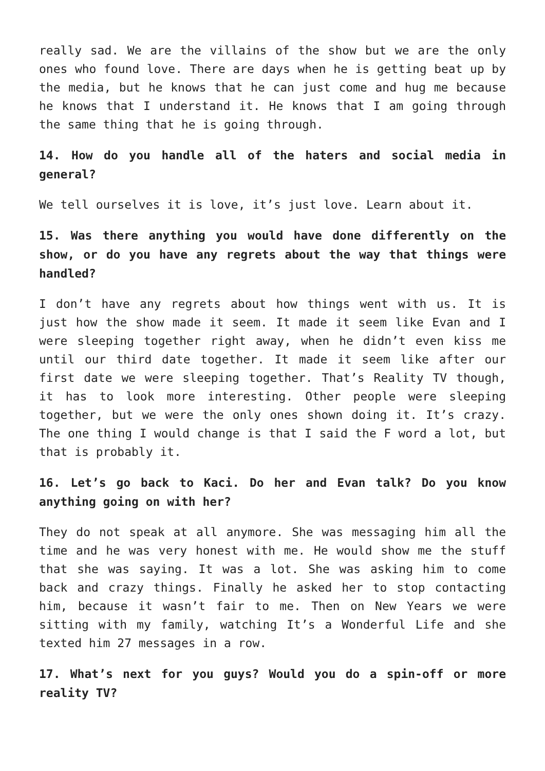really sad. We are the villains of the show but we are the only ones who found love. There are days when he is getting beat up by the media, but he knows that he can just come and hug me because he knows that I understand it. He knows that I am going through the same thing that he is going through.
14. How do you handle all of the haters and social media in general?
We tell ourselves it is love, it’s just love. Learn about it.
15. Was there anything you would have done differently on the show, or do you have any regrets about the way that things were handled?
I don’t have any regrets about how things went with us. It is just how the show made it seem. It made it seem like Evan and I were sleeping together right away, when he didn’t even kiss me until our third date together. It made it seem like after our first date we were sleeping together. That’s Reality TV though, it has to look more interesting. Other people were sleeping together, but we were the only ones shown doing it. It’s crazy. The one thing I would change is that I said the F word a lot, but that is probably it.
16. Let’s go back to Kaci. Do her and Evan talk? Do you know anything going on with her?
They do not speak at all anymore. She was messaging him all the time and he was very honest with me. He would show me the stuff that she was saying. It was a lot. She was asking him to come back and crazy things. Finally he asked her to stop contacting him, because it wasn’t fair to me. Then on New Years we were sitting with my family, watching It’s a Wonderful Life and she texted him 27 messages in a row.
17. What’s next for you guys? Would you do a spin-off or more reality TV?